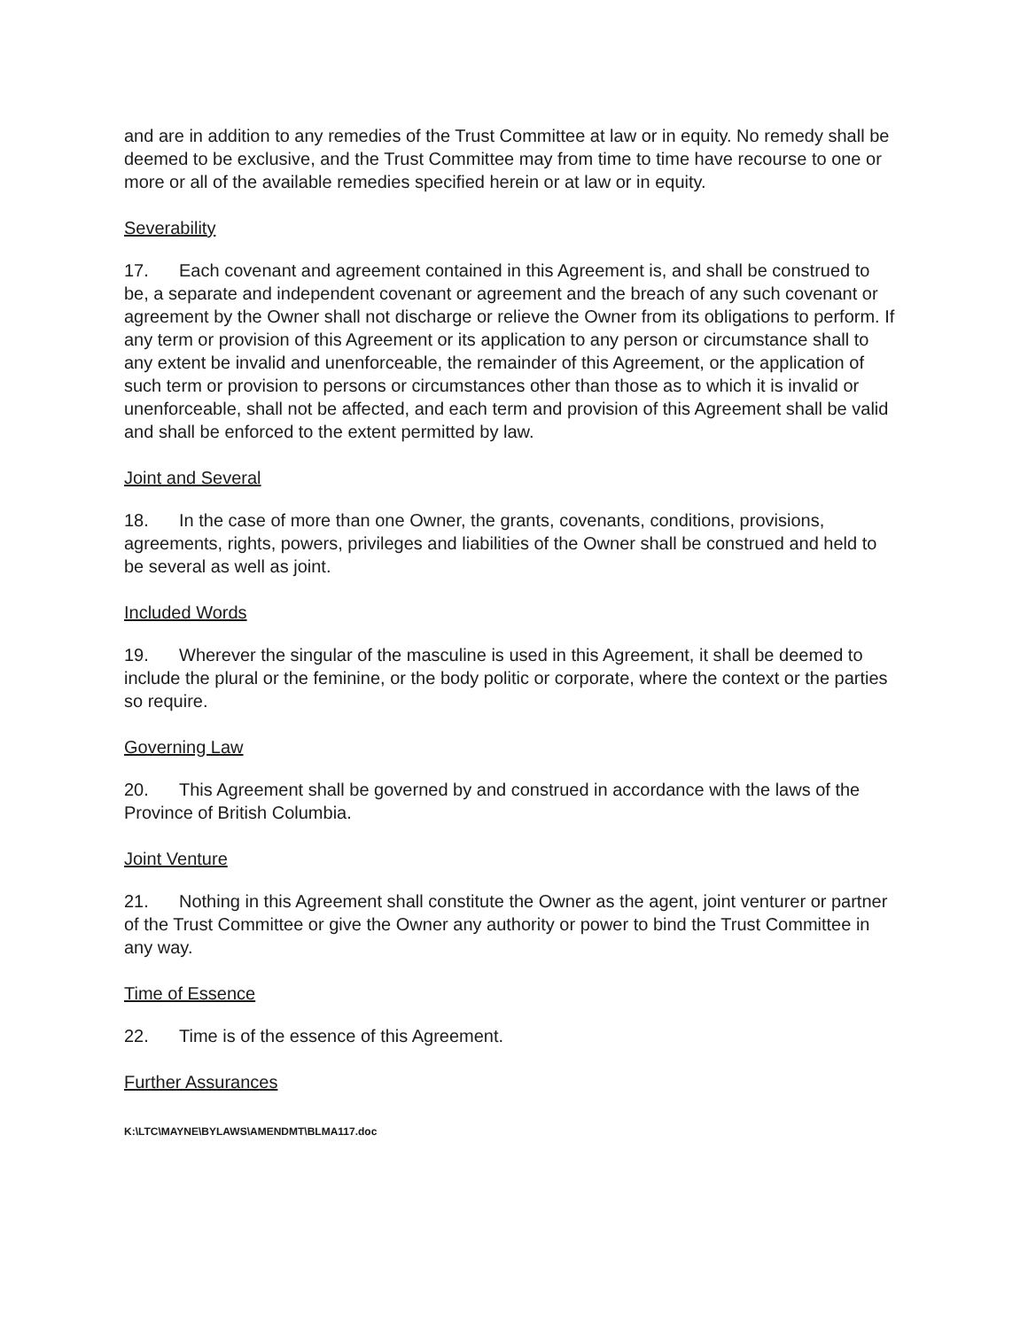and are in addition to any remedies of the Trust Committee at law or in equity. No remedy shall be deemed to be exclusive, and the Trust Committee may from time to time have recourse to one or more or all of the available remedies specified herein or at law or in equity.
Severability
17. Each covenant and agreement contained in this Agreement is, and shall be construed to be, a separate and independent covenant or agreement and the breach of any such covenant or agreement by the Owner shall not discharge or relieve the Owner from its obligations to perform. If any term or provision of this Agreement or its application to any person or circumstance shall to any extent be invalid and unenforceable, the remainder of this Agreement, or the application of such term or provision to persons or circumstances other than those as to which it is invalid or unenforceable, shall not be affected, and each term and provision of this Agreement shall be valid and shall be enforced to the extent permitted by law.
Joint and Several
18. In the case of more than one Owner, the grants, covenants, conditions, provisions, agreements, rights, powers, privileges and liabilities of the Owner shall be construed and held to be several as well as joint.
Included Words
19. Wherever the singular of the masculine is used in this Agreement, it shall be deemed to include the plural or the feminine, or the body politic or corporate, where the context or the parties so require.
Governing Law
20. This Agreement shall be governed by and construed in accordance with the laws of the Province of British Columbia.
Joint Venture
21. Nothing in this Agreement shall constitute the Owner as the agent, joint venturer or partner of the Trust Committee or give the Owner any authority or power to bind the Trust Committee in any way.
Time of Essence
22. Time is of the essence of this Agreement.
Further Assurances
K:\LTC\MAYNE\BYLAWS\AMENDMT\BLMA117.doc